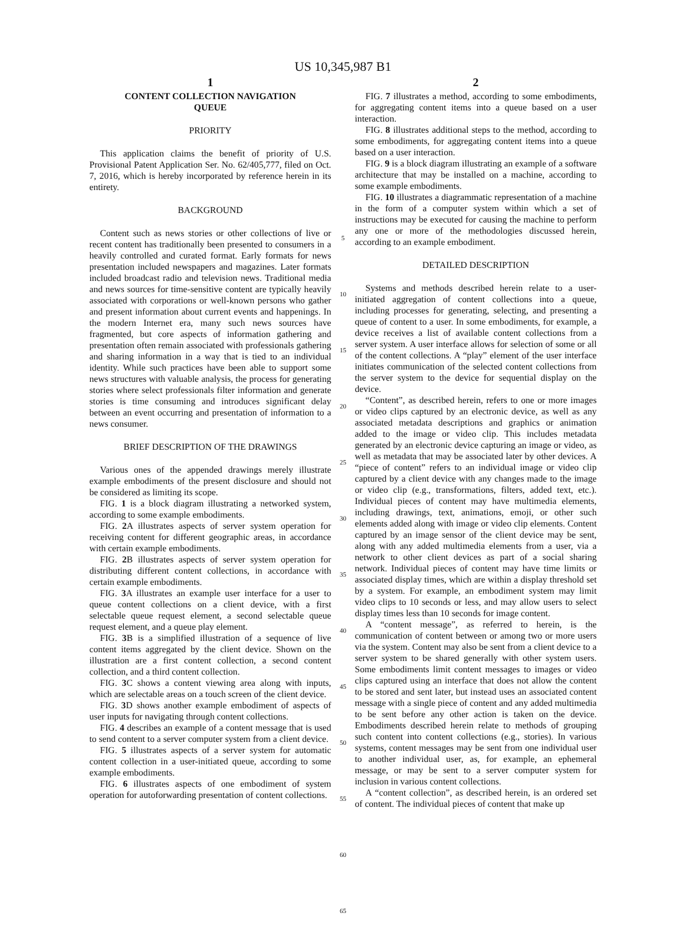US 10,345,987 B1
1
CONTENT COLLECTION NAVIGATION
QUEUE
PRIORITY
This application claims the benefit of priority of U.S. Provisional Patent Application Ser. No. 62/405,777, filed on Oct. 7, 2016, which is hereby incorporated by reference herein in its entirety.
BACKGROUND
Content such as news stories or other collections of live or recent content has traditionally been presented to consumers in a heavily controlled and curated format. Early formats for news presentation included newspapers and magazines. Later formats included broadcast radio and television news. Traditional media and news sources for time-sensitive content are typically heavily associated with corporations or well-known persons who gather and present information about current events and happenings. In the modern Internet era, many such news sources have fragmented, but core aspects of information gathering and presentation often remain associated with professionals gathering and sharing information in a way that is tied to an individual identity. While such practices have been able to support some news structures with valuable analysis, the process for generating stories where select professionals filter information and generate stories is time consuming and introduces significant delay between an event occurring and presentation of information to a news consumer.
BRIEF DESCRIPTION OF THE DRAWINGS
Various ones of the appended drawings merely illustrate example embodiments of the present disclosure and should not be considered as limiting its scope.
FIG. 1 is a block diagram illustrating a networked system, according to some example embodiments.
FIG. 2 A illustrates aspects of server system operation for receiving content for different geographic areas, in accordance with certain example embodiments.
FIG. 2 B illustrates aspects of server system operation for distributing different content collections, in accordance with certain example embodiments.
FIG. 3 A illustrates an example user interface for a user to queue content collections on a client device, with a first selectable queue request element, a second selectable queue request element, and a queue play element.
FIG. 3 B is a simplified illustration of a sequence of live content items aggregated by the client device. Shown on the illustration are a first content collection, a second content collection, and a third content collection.
FIG. 3 C shows a content viewing area along with inputs, which are selectable areas on a touch screen of the client device.
FIG. 3 D shows another example embodiment of aspects of user inputs for navigating through content collections.
FIG. 4 describes an example of a content message that is used to send content to a server computer system from a client device.
FIG. 5 illustrates aspects of a server system for automatic content collection in a user-initiated queue, according to some example embodiments.
FIG. 6 illustrates aspects of one embodiment of system operation for autoforwarding presentation of content collections.
5
10
15
20
25
30
35
40
45
50
55
60
65
2
FIG. 7 illustrates a method, according to some embodiments, for aggregating content items into a queue based on a user interaction.
FIG. 8 illustrates additional steps to the method, according to some embodiments, for aggregating content items into a queue based on a user interaction.
FIG. 9 is a block diagram illustrating an example of a software architecture that may be installed on a machine, according to some example embodiments.
FIG. 10 illustrates a diagrammatic representation of a machine in the form of a computer system within which a set of instructions may be executed for causing the machine to perform any one or more of the methodologies discussed herein, according to an example embodiment.
DETAILED DESCRIPTION
Systems and methods described herein relate to a user-initiated aggregation of content collections into a queue, including processes for generating, selecting, and presenting a queue of content to a user. In some embodiments, for example, a device receives a list of available content collections from a server system. A user interface allows for selection of some or all of the content collections. A “play” element of the user interface initiates communication of the selected content collections from the server system to the device for sequential display on the device.
“Content”, as described herein, refers to one or more images or video clips captured by an electronic device, as well as any associated metadata descriptions and graphics or animation added to the image or video clip. This includes metadata generated by an electronic device capturing an image or video, as well as metadata that may be associated later by other devices. A “piece of content” refers to an individual image or video clip captured by a client device with any changes made to the image or video clip (e.g., transformations, filters, added text, etc.). Individual pieces of content may have multimedia elements, including drawings, text, animations, emoji, or other such elements added along with image or video clip elements. Content captured by an image sensor of the client device may be sent, along with any added multimedia elements from a user, via a network to other client devices as part of a social sharing network. Individual pieces of content may have time limits or associated display times, which are within a display threshold set by a system. For example, an embodiment system may limit video clips to 10 seconds or less, and may allow users to select display times less than 10 seconds for image content.
A “content message”, as referred to herein, is the communication of content between or among two or more users via the system. Content may also be sent from a client device to a server system to be shared generally with other system users. Some embodiments limit content messages to images or video clips captured using an interface that does not allow the content to be stored and sent later, but instead uses an associated content message with a single piece of content and any added multimedia to be sent before any other action is taken on the device. Embodiments described herein relate to methods of grouping such content into content collections (e.g., stories). In various systems, content messages may be sent from one individual user to another individual user, as, for example, an ephemeral message, or may be sent to a server computer system for inclusion in various content collections.
A “content collection”, as described herein, is an ordered set of content. The individual pieces of content that make up